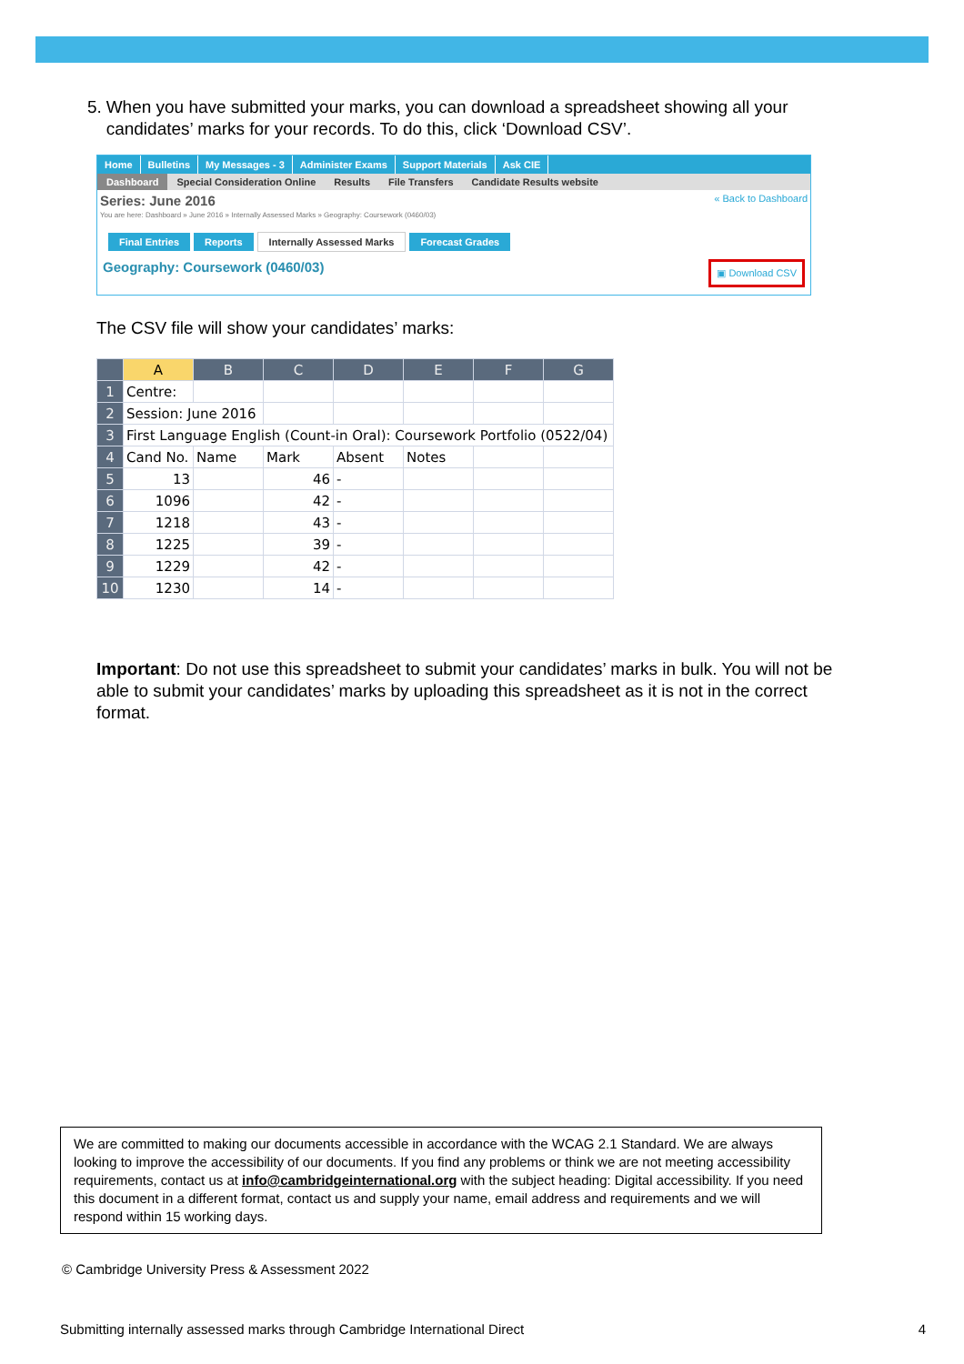5. When you have submitted your marks, you can download a spreadsheet showing all your candidates’ marks for your records. To do this, click ‘Download CSV’.
Home Bulletins My Messages - 3 Administer Exams Support Materials Ask CIE
Dashboard Special Consideration Online Results File Transfers Candidate Results website
Series: June 2016 « Back to Dashboard
You are here: Dashboard » June 2016 » Internally Assessed Marks » Geography: Coursework (0460/03)
Final Entries Reports Internally Assessed Marks Forecast Grades
Geography: Coursework (0460/03) ▣ Download CSV
The CSV file will show your candidates’ marks:
| | A | B | C | D | E | F | G |
| --- | --- | --- | --- | --- | --- | --- | --- |
| 1 | Centre: | | | | | | |
| 2 | Session: June 2016 | | | | | | |
| 3 | First Language English (Count-in Oral): Coursework Portfolio (0522/04) | | | | | | |
| 4 | Cand No. | Name | Mark | Absent | Notes | | |
| 5 | 13 | | 46 | - | | | |
| 6 | 1096 | | 42 | - | | | |
| 7 | 1218 | | 43 | - | | | |
| 8 | 1225 | | 39 | - | | | |
| 9 | 1229 | | 42 | - | | | |
| 10 | 1230 | | 14 | - | | | |
Important: Do not use this spreadsheet to submit your candidates’ marks in bulk. You will not be able to submit your candidates’ marks by uploading this spreadsheet as it is not in the correct format.
We are committed to making our documents accessible in accordance with the WCAG 2.1 Standard. We are always looking to improve the accessibility of our documents. If you find any problems or think we are not meeting accessibility requirements, contact us at info@cambridgeinternational.org with the subject heading: Digital accessibility. If you need this document in a different format, contact us and supply your name, email address and requirements and we will respond within 15 working days.
© Cambridge University Press & Assessment 2022
Submitting internally assessed marks through Cambridge International Direct 4